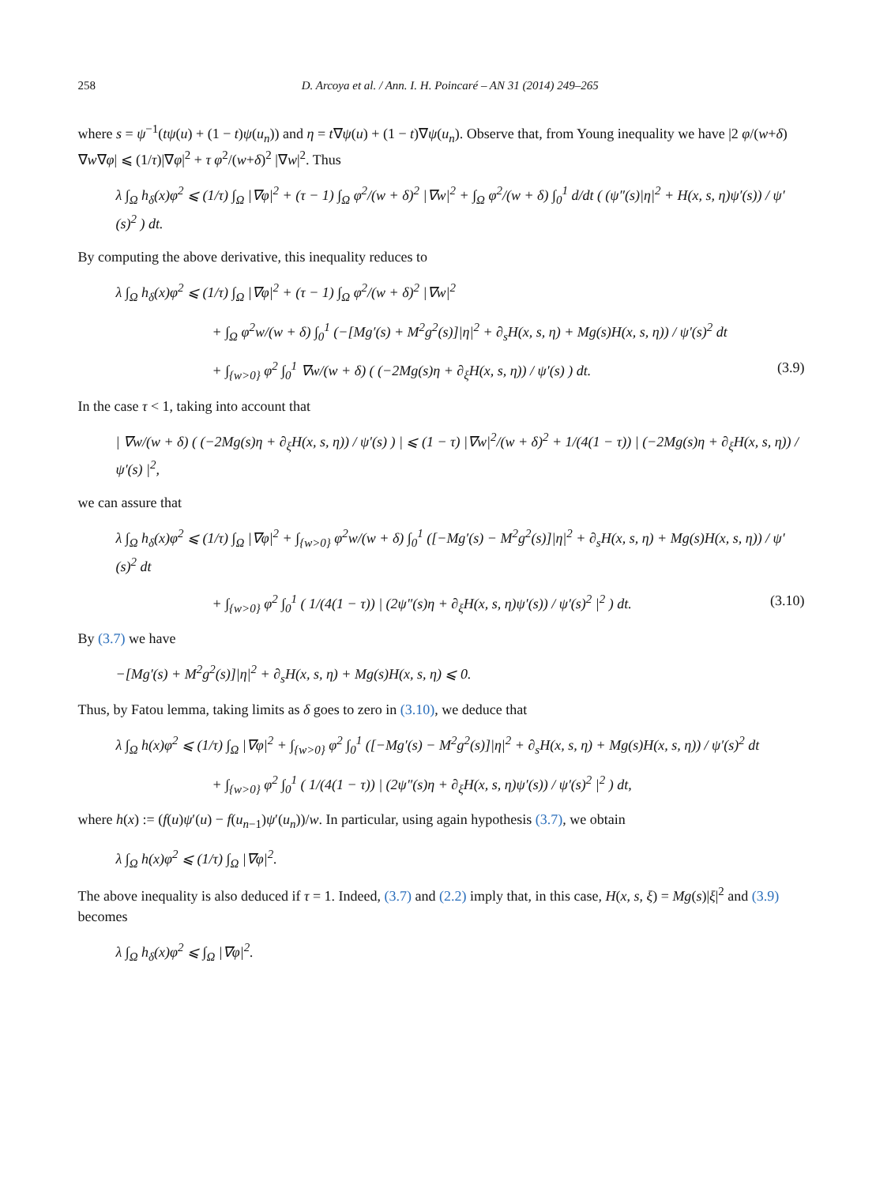258 D. Arcoya et al. / Ann. I. H. Poincaré – AN 31 (2014) 249–265
where s = ψ<sup>−1</sup>(tψ(u) + (1 − t)ψ(u<sub>n</sub>)) and η = t∇ψ(u) + (1 − t)∇ψ(u<sub>n</sub>). Observe that, from Young inequality we have |2 φ/(w+δ) ∇w∇φ| ⩽ (1/τ)|∇φ|<sup>2</sup> + τ φ<sup>2</sup>/(w+δ)<sup>2</sup> |∇w|<sup>2</sup>. Thus
λ ∫<sub>Ω</sub> h<sub>δ</sub>(x)φ<sup>2</sup> ⩽ (1/τ) ∫<sub>Ω</sub> |∇φ|<sup>2</sup> + (τ − 1) ∫<sub>Ω</sub> φ<sup>2</sup>/(w + δ)<sup>2</sup> |∇w|<sup>2</sup> + ∫<sub>Ω</sub> φ<sup>2</sup>/(w + δ) ∫<sub>0</sub><sup>1</sup> d/dt ( (ψ″(s)|η|<sup>2</sup> + H(x, s, η)ψ′(s)) / ψ′(s)<sup>2</sup> ) dt.
By computing the above derivative, this inequality reduces to
λ ∫<sub>Ω</sub> h<sub>δ</sub>(x)φ<sup>2</sup> ⩽ (1/τ) ∫<sub>Ω</sub> |∇φ|<sup>2</sup> + (τ − 1) ∫<sub>Ω</sub> φ<sup>2</sup>/(w + δ)<sup>2</sup> |∇w|<sup>2</sup>
+ ∫<sub>Ω</sub> φ<sup>2</sup>w/(w + δ) ∫<sub>0</sub><sup>1</sup> (−[Mg′(s) + M<sup>2</sup>g<sup>2</sup>(s)]|η|<sup>2</sup> + ∂<sub>s</sub>H(x, s, η) + Mg(s)H(x, s, η)) / ψ′(s)<sup>2</sup> dt
+ ∫<sub>{w>0}</sub> φ<sup>2</sup> ∫<sub>0</sub><sup>1</sup> ∇w/(w + δ) ( (−2Mg(s)η + ∂<sub>ξ</sub>H(x, s, η)) / ψ′(s) ) dt. (3.9)
In the case τ < 1, taking into account that
| ∇w/(w + δ) ( (−2Mg(s)η + ∂<sub>ξ</sub>H(x, s, η)) / ψ′(s) ) | ⩽ (1 − τ) |∇w|<sup>2</sup>/(w + δ)<sup>2</sup> + 1/(4(1 − τ)) | (−2Mg(s)η + ∂<sub>ξ</sub>H(x, s, η)) / ψ′(s) |<sup>2</sup>,
we can assure that
λ ∫<sub>Ω</sub> h<sub>δ</sub>(x)φ<sup>2</sup> ⩽ (1/τ) ∫<sub>Ω</sub> |∇φ|<sup>2</sup> + ∫<sub>{w>0}</sub> φ<sup>2</sup>w/(w + δ) ∫<sub>0</sub><sup>1</sup> ([−Mg′(s) − M<sup>2</sup>g<sup>2</sup>(s)]|η|<sup>2</sup> + ∂<sub>s</sub>H(x, s, η) + Mg(s)H(x, s, η)) / ψ′(s)<sup>2</sup> dt
+ ∫<sub>{w>0}</sub> φ<sup>2</sup> ∫<sub>0</sub><sup>1</sup> ( 1/(4(1 − τ)) | (2ψ″(s)η + ∂<sub>ξ</sub>H(x, s, η)ψ′(s)) / ψ′(s)<sup>2</sup> |<sup>2</sup> ) dt. (3.10)
By (3.7) we have
−[Mg′(s) + M<sup>2</sup>g<sup>2</sup>(s)]|η|<sup>2</sup> + ∂<sub>s</sub>H(x, s, η) + Mg(s)H(x, s, η) ⩽ 0.
Thus, by Fatou lemma, taking limits as δ goes to zero in (3.10), we deduce that
λ ∫<sub>Ω</sub> h(x)φ<sup>2</sup> ⩽ (1/τ) ∫<sub>Ω</sub> |∇φ|<sup>2</sup> + ∫<sub>{w>0}</sub> φ<sup>2</sup> ∫<sub>0</sub><sup>1</sup> ([−Mg′(s) − M<sup>2</sup>g<sup>2</sup>(s)]|η|<sup>2</sup> + ∂<sub>s</sub>H(x, s, η) + Mg(s)H(x, s, η)) / ψ′(s)<sup>2</sup> dt
+ ∫<sub>{w>0}</sub> φ<sup>2</sup> ∫<sub>0</sub><sup>1</sup> ( 1/(4(1 − τ)) | (2ψ″(s)η + ∂<sub>ξ</sub>H(x, s, η)ψ′(s)) / ψ′(s)<sup>2</sup> |<sup>2</sup> ) dt,
where h(x) := (f(u)ψ′(u) − f(u<sub>n−1</sub>)ψ′(u<sub>n</sub>))/w. In particular, using again hypothesis (3.7), we obtain
λ ∫<sub>Ω</sub> h(x)φ<sup>2</sup> ⩽ (1/τ) ∫<sub>Ω</sub> |∇φ|<sup>2</sup>.
The above inequality is also deduced if τ = 1. Indeed, (3.7) and (2.2) imply that, in this case, H(x, s, ξ) = Mg(s)|ξ|<sup>2</sup> and (3.9) becomes
λ ∫<sub>Ω</sub> h<sub>δ</sub>(x)φ<sup>2</sup> ⩽ ∫<sub>Ω</sub> |∇φ|<sup>2</sup>.